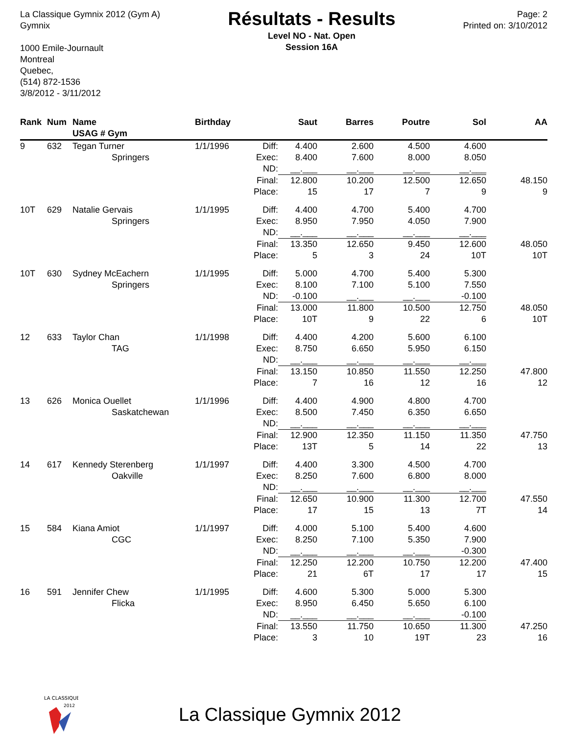La Classique Gymnix 2012 (Gym A)
Gymnix
1000 Emile-Journault
Montreal
Quebec,
(514) 872-1536
3/8/2012 - 3/11/2012
Résultats - Results
Level NO - Nat. Open
Session 16A
Page: 2
Printed on: 3/10/2012
| Rank | Num | Name USAG # Gym | Birthday | | Saut | Barres | Poutre | Sol | AA |
| --- | --- | --- | --- | --- | --- | --- | --- | --- | --- |
| 9 | 632 | Tegan Turner | 1/1/1996 | Diff: | 4.400 | 2.600 | 4.500 | 4.600 | |
| | | Springers | | Exec: | 8.400 | 7.600 | 8.000 | 8.050 | |
| | | | | ND: | __.___ | __.___ | __.___ | __.___ | |
| | | | | Final: | 12.800 | 10.200 | 12.500 | 12.650 | 48.150 |
| | | | | Place: | 15 | 17 | 7 | 9 | 9 |
| 10T | 629 | Natalie Gervais | 1/1/1995 | Diff: | 4.400 | 4.700 | 5.400 | 4.700 | |
| | | Springers | | Exec: | 8.950 | 7.950 | 4.050 | 7.900 | |
| | | | | ND: | __.___ | __.___ | __.___ | __.___ | |
| | | | | Final: | 13.350 | 12.650 | 9.450 | 12.600 | 48.050 |
| | | | | Place: | 5 | 3 | 24 | 10T | 10T |
| 10T | 630 | Sydney McEachern | 1/1/1995 | Diff: | 5.000 | 4.700 | 5.400 | 5.300 | |
| | | Springers | | Exec: | 8.100 | 7.100 | 5.100 | 7.550 | |
| | | | | ND: | -0.100 | __.___ | __.___ | -0.100 | |
| | | | | Final: | 13.000 | 11.800 | 10.500 | 12.750 | 48.050 |
| | | | | Place: | 10T | 9 | 22 | 6 | 10T |
| 12 | 633 | Taylor Chan | 1/1/1998 | Diff: | 4.400 | 4.200 | 5.600 | 6.100 | |
| | | TAG | | Exec: | 8.750 | 6.650 | 5.950 | 6.150 | |
| | | | | ND: | __.___ | __.___ | __.___ | __.___ | |
| | | | | Final: | 13.150 | 10.850 | 11.550 | 12.250 | 47.800 |
| | | | | Place: | 7 | 16 | 12 | 16 | 12 |
| 13 | 626 | Monica Ouellet | 1/1/1996 | Diff: | 4.400 | 4.900 | 4.800 | 4.700 | |
| | | Saskatchewan | | Exec: | 8.500 | 7.450 | 6.350 | 6.650 | |
| | | | | ND: | __.___ | __.___ | __.___ | __.___ | |
| | | | | Final: | 12.900 | 12.350 | 11.150 | 11.350 | 47.750 |
| | | | | Place: | 13T | 5 | 14 | 22 | 13 |
| 14 | 617 | Kennedy Sterenberg | 1/1/1997 | Diff: | 4.400 | 3.300 | 4.500 | 4.700 | |
| | | Oakville | | Exec: | 8.250 | 7.600 | 6.800 | 8.000 | |
| | | | | ND: | __.___ | __.___ | __.___ | __.___ | |
| | | | | Final: | 12.650 | 10.900 | 11.300 | 12.700 | 47.550 |
| | | | | Place: | 17 | 15 | 13 | 7T | 14 |
| 15 | 584 | Kiana Amiot | 1/1/1997 | Diff: | 4.000 | 5.100 | 5.400 | 4.600 | |
| | | CGC | | Exec: | 8.250 | 7.100 | 5.350 | 7.900 | |
| | | | | ND: | __.___ | __.___ | __.___ | -0.300 | |
| | | | | Final: | 12.250 | 12.200 | 10.750 | 12.200 | 47.400 |
| | | | | Place: | 21 | 6T | 17 | 17 | 15 |
| 16 | 591 | Jennifer Chew | 1/1/1995 | Diff: | 4.600 | 5.300 | 5.000 | 5.300 | |
| | | Flicka | | Exec: | 8.950 | 6.450 | 5.650 | 6.100 | |
| | | | | ND: | __.___ | __.___ | __.___ | -0.100 | |
| | | | | Final: | 13.550 | 11.750 | 10.650 | 11.300 | 47.250 |
| | | | | Place: | 3 | 10 | 19T | 23 | 16 |
LA CLASSIQUE
2012
La Classique Gymnix 2012